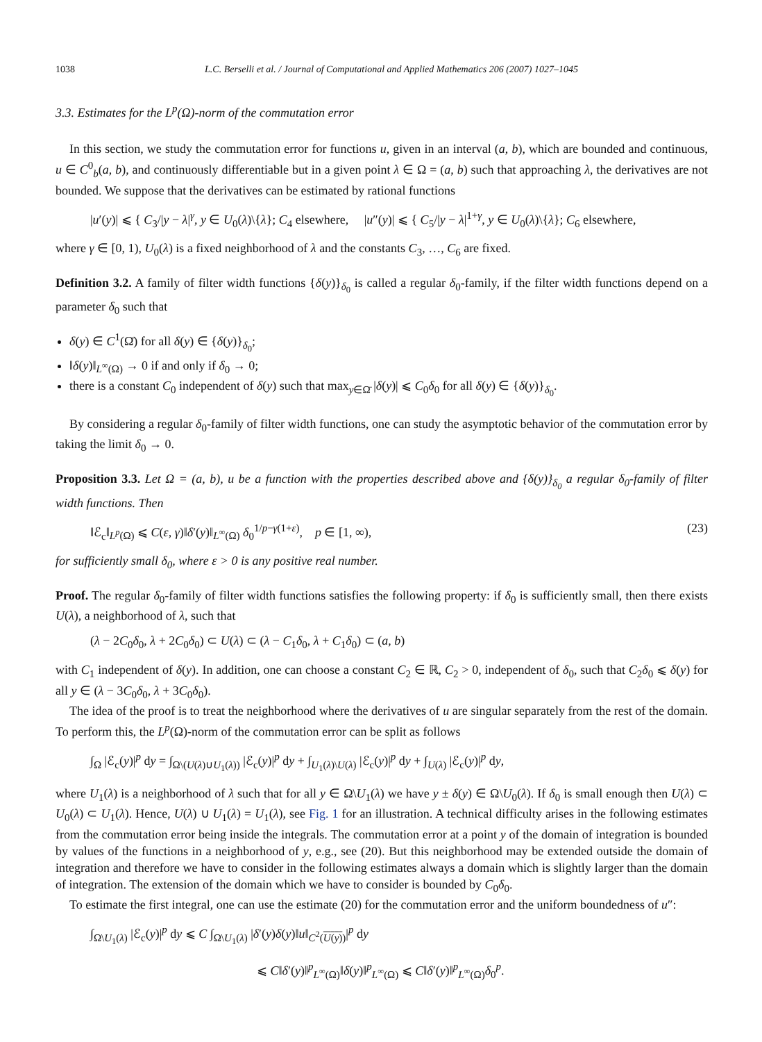1038 L.C. Berselli et al. / Journal of Computational and Applied Mathematics 206 (2007) 1027–1045
3.3. Estimates for the L<sup>p</sup>(Ω)-norm of the commutation error
In this section, we study the commutation error for functions u, given in an interval (a, b), which are bounded and continuous, u ∈ C<sup>0</sup><sub>b</sub>(a, b), and continuously differentiable but in a given point λ ∈ Ω = (a, b) such that approaching λ, the derivatives are not bounded. We suppose that the derivatives can be estimated by rational functions
|u′(y)| ⩽ { C<sub>3</sub>/|y − λ|<sup>γ</sup>, y ∈ U<sub>0</sub>(λ)\{λ}; C<sub>4</sub> elsewhere, |u″(y)| ⩽ { C<sub>5</sub>/|y − λ|<sup>1+γ</sup>, y ∈ U<sub>0</sub>(λ)\{λ}; C<sub>6</sub> elsewhere,
where γ ∈ [0, 1), U<sub>0</sub>(λ) is a fixed neighborhood of λ and the constants C<sub>3</sub>, …, C<sub>6</sub> are fixed.
Definition 3.2. A family of filter width functions {δ(y)}<sub>δ<sub>0</sub></sub> is called a regular δ<sub>0</sub>-family, if the filter width functions depend on a parameter δ<sub>0</sub> such that
δ(y) ∈ C<sup>1</sup>(Ω̄) for all δ(y) ∈ {δ(y)}<sub>δ<sub>0</sub></sub>;
‖δ(y)‖<sub>L<sup>∞</sup>(Ω)</sub> → 0 if and only if δ<sub>0</sub> → 0;
there is a constant C<sub>0</sub> independent of δ(y) such that max<sub>y∈Ω̄</sub> |δ(y)| ⩽ C<sub>0</sub>δ<sub>0</sub> for all δ(y) ∈ {δ(y)}<sub>δ<sub>0</sub></sub>.
By considering a regular δ<sub>0</sub>-family of filter width functions, one can study the asymptotic behavior of the commutation error by taking the limit δ<sub>0</sub> → 0.
Proposition 3.3. Let Ω = (a, b), u be a function with the properties described above and {δ(y)}<sub>δ<sub>0</sub></sub> a regular δ<sub>0</sub>-family of filter width functions. Then
‖ℰ<sub>c</sub>‖<sub>L<sup>p</sup>(Ω)</sub> ⩽ C(ε, γ)‖δ′(y)‖<sub>L<sup>∞</sup>(Ω)</sub> δ<sub>0</sub><sup>1/p−γ(1+ε)</sup>, p ∈ [1, ∞), (23)
for sufficiently small δ<sub>0</sub>, where ε > 0 is any positive real number.
Proof. The regular δ<sub>0</sub>-family of filter width functions satisfies the following property: if δ<sub>0</sub> is sufficiently small, then there exists U(λ), a neighborhood of λ, such that
(λ − 2C<sub>0</sub>δ<sub>0</sub>, λ + 2C<sub>0</sub>δ<sub>0</sub>) ⊂ U(λ) ⊂ (λ − C<sub>1</sub>δ<sub>0</sub>, λ + C<sub>1</sub>δ<sub>0</sub>) ⊂ (a, b)
with C<sub>1</sub> independent of δ(y). In addition, one can choose a constant C<sub>2</sub> ∈ ℝ, C<sub>2</sub> > 0, independent of δ<sub>0</sub>, such that C<sub>2</sub>δ<sub>0</sub> ⩽ δ(y) for all y ∈ (λ − 3C<sub>0</sub>δ<sub>0</sub>, λ + 3C<sub>0</sub>δ<sub>0</sub>).
The idea of the proof is to treat the neighborhood where the derivatives of u are singular separately from the rest of the domain. To perform this, the L<sup>p</sup>(Ω)-norm of the commutation error can be split as follows
∫<sub>Ω</sub> |ℰ<sub>c</sub>(y)|<sup>p</sup> dy = ∫<sub>Ω\(U(λ)∪U<sub>1</sub>(λ))</sub> |ℰ<sub>c</sub>(y)|<sup>p</sup> dy + ∫<sub>U<sub>1</sub>(λ)\U(λ)</sub> |ℰ<sub>c</sub>(y)|<sup>p</sup> dy + ∫<sub>U(λ)</sub> |ℰ<sub>c</sub>(y)|<sup>p</sup> dy,
where U<sub>1</sub>(λ) is a neighborhood of λ such that for all y ∈ Ω\U<sub>1</sub>(λ) we have y ± δ(y) ∈ Ω\U<sub>0</sub>(λ). If δ<sub>0</sub> is small enough then U(λ) ⊂ U<sub>0</sub>(λ) ⊂ U<sub>1</sub>(λ). Hence, U(λ) ∪ U<sub>1</sub>(λ) = U<sub>1</sub>(λ), see Fig. 1 for an illustration. A technical difficulty arises in the following estimates from the commutation error being inside the integrals. The commutation error at a point y of the domain of integration is bounded by values of the functions in a neighborhood of y, e.g., see (20). But this neighborhood may be extended outside the domain of integration and therefore we have to consider in the following estimates always a domain which is slightly larger than the domain of integration. The extension of the domain which we have to consider is bounded by C<sub>0</sub>δ<sub>0</sub>.
To estimate the first integral, one can use the estimate (20) for the commutation error and the uniform boundedness of u″:
∫<sub>Ω\U<sub>1</sub>(λ)</sub> |ℰ<sub>c</sub>(y)|<sup>p</sup> dy ⩽ C ∫<sub>Ω\U<sub>1</sub>(λ)</sub> |δ′(y)δ(y)‖u‖<sub>C<sup>2</sup>(U(y))</sub>|<sup>p</sup> dy
⩽ C‖δ′(y)‖<sup>p</sup><sub>L<sup>∞</sup>(Ω)</sub>‖δ(y)‖<sup>p</sup><sub>L<sup>∞</sup>(Ω)</sub> ⩽ C‖δ′(y)‖<sup>p</sup><sub>L<sup>∞</sup>(Ω)</sub>δ<sub>0</sub><sup>p</sup>.